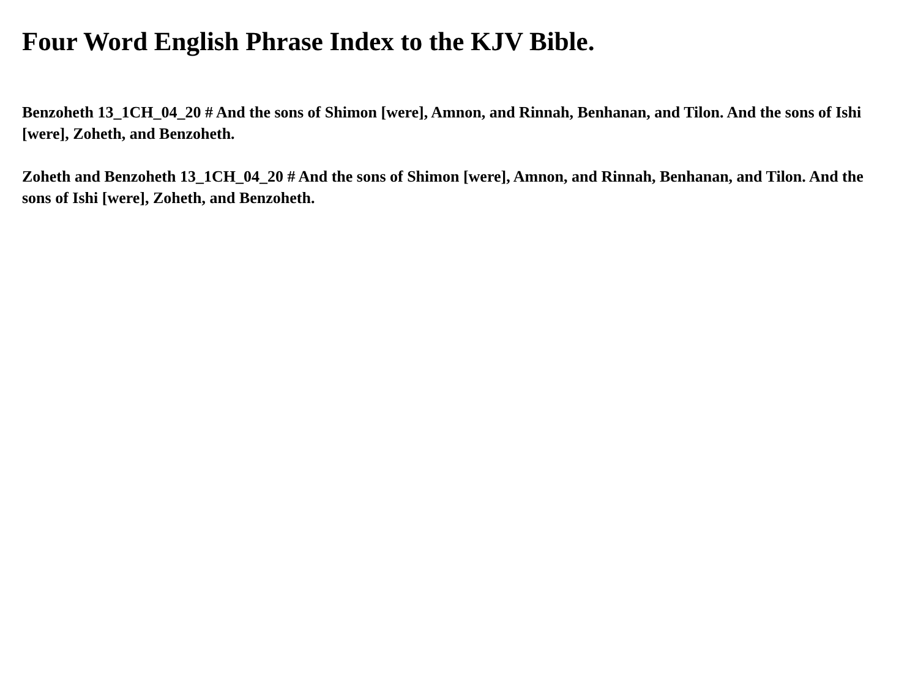Four Word English Phrase Index to the KJV Bible.
Benzoheth 13_1CH_04_20 # And the sons of Shimon [were], Amnon, and Rinnah, Benhanan, and Tilon. And the sons of Ishi [were], Zoheth, and Benzoheth.
Zoheth and Benzoheth 13_1CH_04_20 # And the sons of Shimon [were], Amnon, and Rinnah, Benhanan, and Tilon. And the sons of Ishi [were], Zoheth, and Benzoheth.